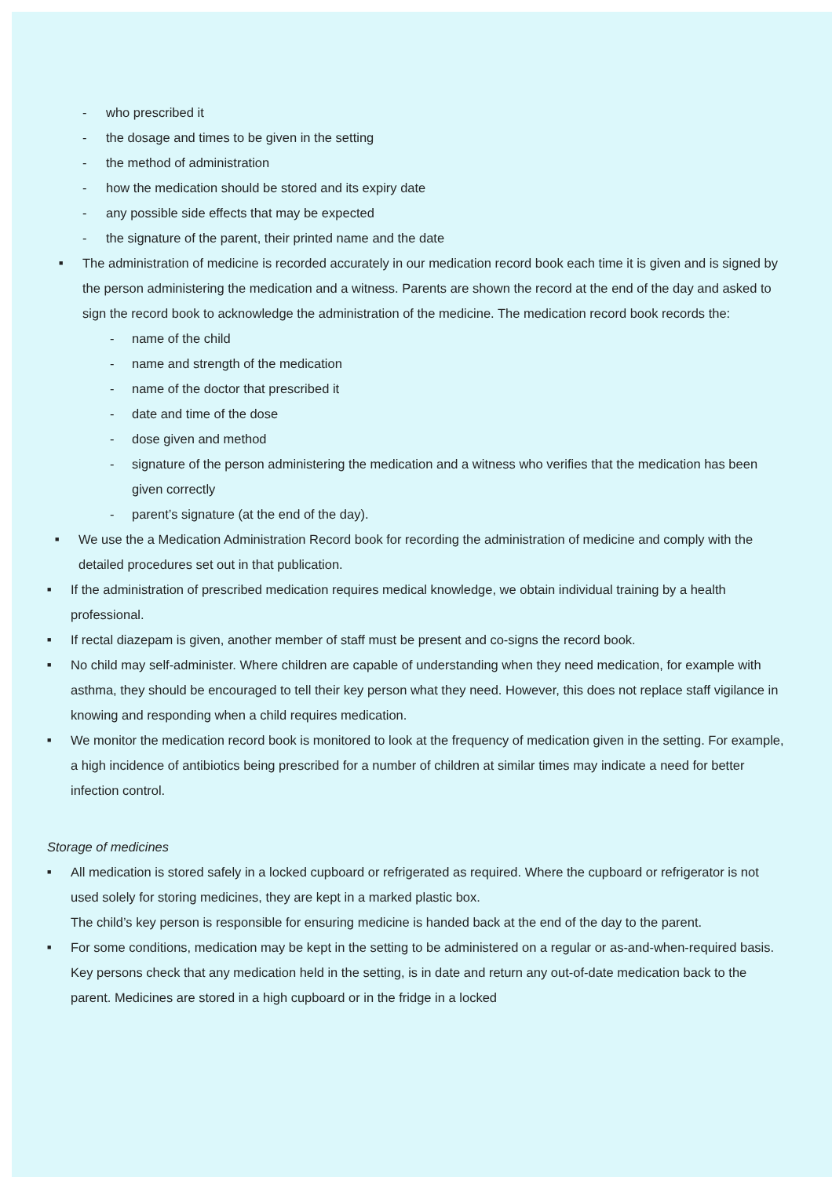- who prescribed it
- the dosage and times to be given in the setting
- the method of administration
- how the medication should be stored and its expiry date
- any possible side effects that may be expected
- the signature of the parent, their printed name and the date
■ The administration of medicine is recorded accurately in our medication record book each time it is given and is signed by the person administering the medication and a witness. Parents are shown the record at the end of the day and asked to sign the record book to acknowledge the administration of the medicine. The medication record book records the:
- name of the child
- name and strength of the medication
- name of the doctor that prescribed it
- date and time of the dose
- dose given and method
- signature of the person administering the medication and a witness who verifies that the medication has been given correctly
- parent’s signature (at the end of the day).
■ We use the a Medication Administration Record book for recording the administration of medicine and comply with the detailed procedures set out in that publication.
■ If the administration of prescribed medication requires medical knowledge, we obtain individual training by a health professional.
■ If rectal diazepam is given, another member of staff must be present and co-signs the record book.
■ No child may self-administer. Where children are capable of understanding when they need medication, for example with asthma, they should be encouraged to tell their key person what they need. However, this does not replace staff vigilance in knowing and responding when a child requires medication.
■ We monitor the medication record book is monitored to look at the frequency of medication given in the setting. For example, a high incidence of antibiotics being prescribed for a number of children at similar times may indicate a need for better infection control.
Storage of medicines
■ All medication is stored safely in a locked cupboard or refrigerated as required. Where the cupboard or refrigerator is not used solely for storing medicines, they are kept in a marked plastic box.
The child’s key person is responsible for ensuring medicine is handed back at the end of the day to the parent.
■ For some conditions, medication may be kept in the setting to be administered on a regular or as-and-when-required basis. Key persons check that any medication held in the setting, is in date and return any out-of-date medication back to the parent. Medicines are stored in a high cupboard or in the fridge in a locked